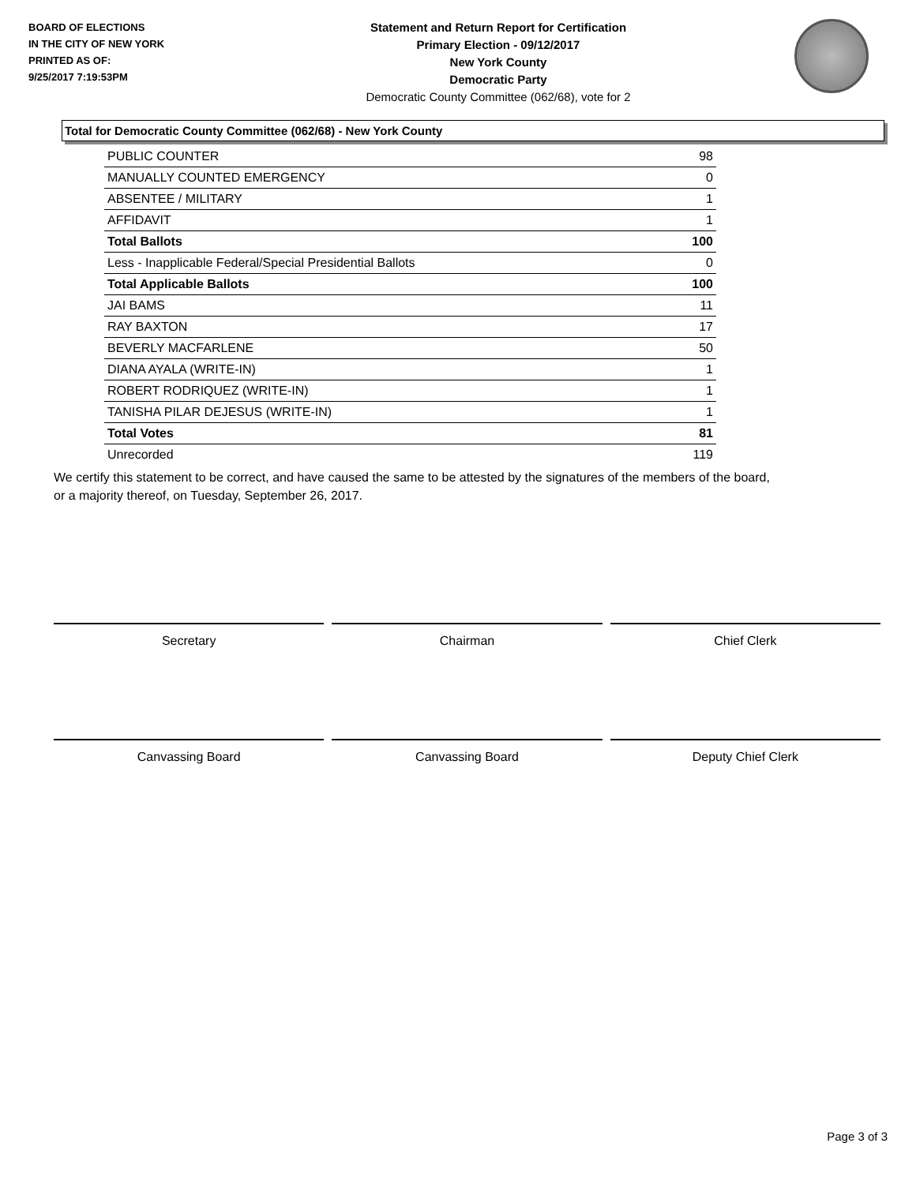BOARD OF ELECTIONS
IN THE CITY OF NEW YORK
PRINTED AS OF:
9/25/2017 7:19:53PM
Statement and Return Report for Certification
Primary Election - 09/12/2017
New York County
Democratic Party
Democratic County Committee (062/68), vote for 2
Total for Democratic County Committee (062/68) - New York County
| PUBLIC COUNTER | 98 |
| MANUALLY COUNTED EMERGENCY | 0 |
| ABSENTEE / MILITARY | 1 |
| AFFIDAVIT | 1 |
| Total Ballots | 100 |
| Less - Inapplicable Federal/Special Presidential Ballots | 0 |
| Total Applicable Ballots | 100 |
| JAI BAMS | 11 |
| RAY BAXTON | 17 |
| BEVERLY MACFARLENE | 50 |
| DIANA AYALA (WRITE-IN) | 1 |
| ROBERT RODRIQUEZ (WRITE-IN) | 1 |
| TANISHA PILAR DEJESUS (WRITE-IN) | 1 |
| Total Votes | 81 |
| Unrecorded | 119 |
We certify this statement to be correct, and have caused the same to be attested by the signatures of the members of the board,
or a majority thereof, on Tuesday, September 26, 2017.
Secretary Chairman Chief Clerk
Canvassing Board Canvassing Board Deputy Chief Clerk
Page 3 of 3